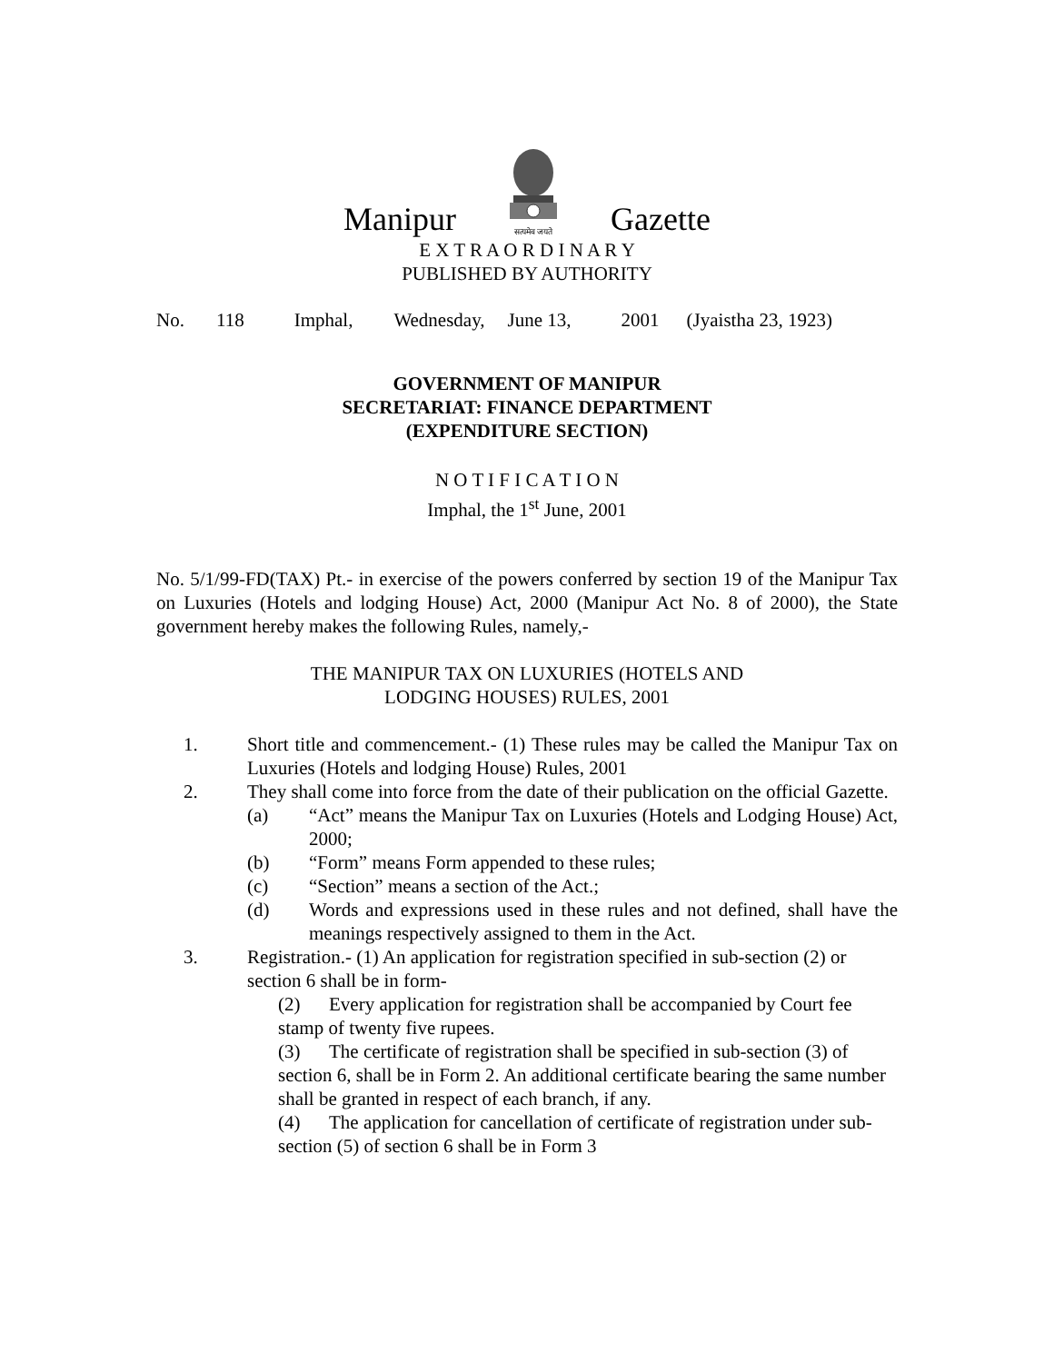Manipur
सत्यमेव जयते
Gazette
E X T R A O R D I N A R Y
PUBLISHED BY AUTHORITY
No. 118 Imphal, Wednesday, June 13, 2001 (Jyaistha 23, 1923)
GOVERNMENT OF MANIPUR
SECRETARIAT: FINANCE DEPARTMENT
(EXPENDITURE SECTION)
N O T I F I C A T I O N
Imphal, the 1<sup>st</sup> June, 2001
No. 5/1/99-FD(TAX) Pt.- in exercise of the powers conferred by section 19 of the Manipur Tax on Luxuries (Hotels and lodging House) Act, 2000 (Manipur Act No. 8 of 2000), the State government hereby makes the following Rules, namely,-
THE MANIPUR TAX ON LUXURIES (HOTELS AND
LODGING HOUSES) RULES, 2001
1. Short title and commencement.- (1) These rules may be called the Manipur Tax on Luxuries (Hotels and lodging House) Rules, 2001
2. They shall come into force from the date of their publication on the official Gazette.
(a) “Act” means the Manipur Tax on Luxuries (Hotels and Lodging House) Act, 2000;
(b) “Form” means Form appended to these rules;
(c) “Section” means a section of the Act.;
(d) Words and expressions used in these rules and not defined, shall have the meanings respectively assigned to them in the Act.
3. Registration.- (1) An application for registration specified in sub-section (2) or section 6 shall be in form-
(2) Every application for registration shall be accompanied by Court fee stamp of twenty five rupees.
(3) The certificate of registration shall be specified in sub-section (3) of section 6, shall be in Form 2. An additional certificate bearing the same number shall be granted in respect of each branch, if any.
(4) The application for cancellation of certificate of registration under sub-section (5) of section 6 shall be in Form 3